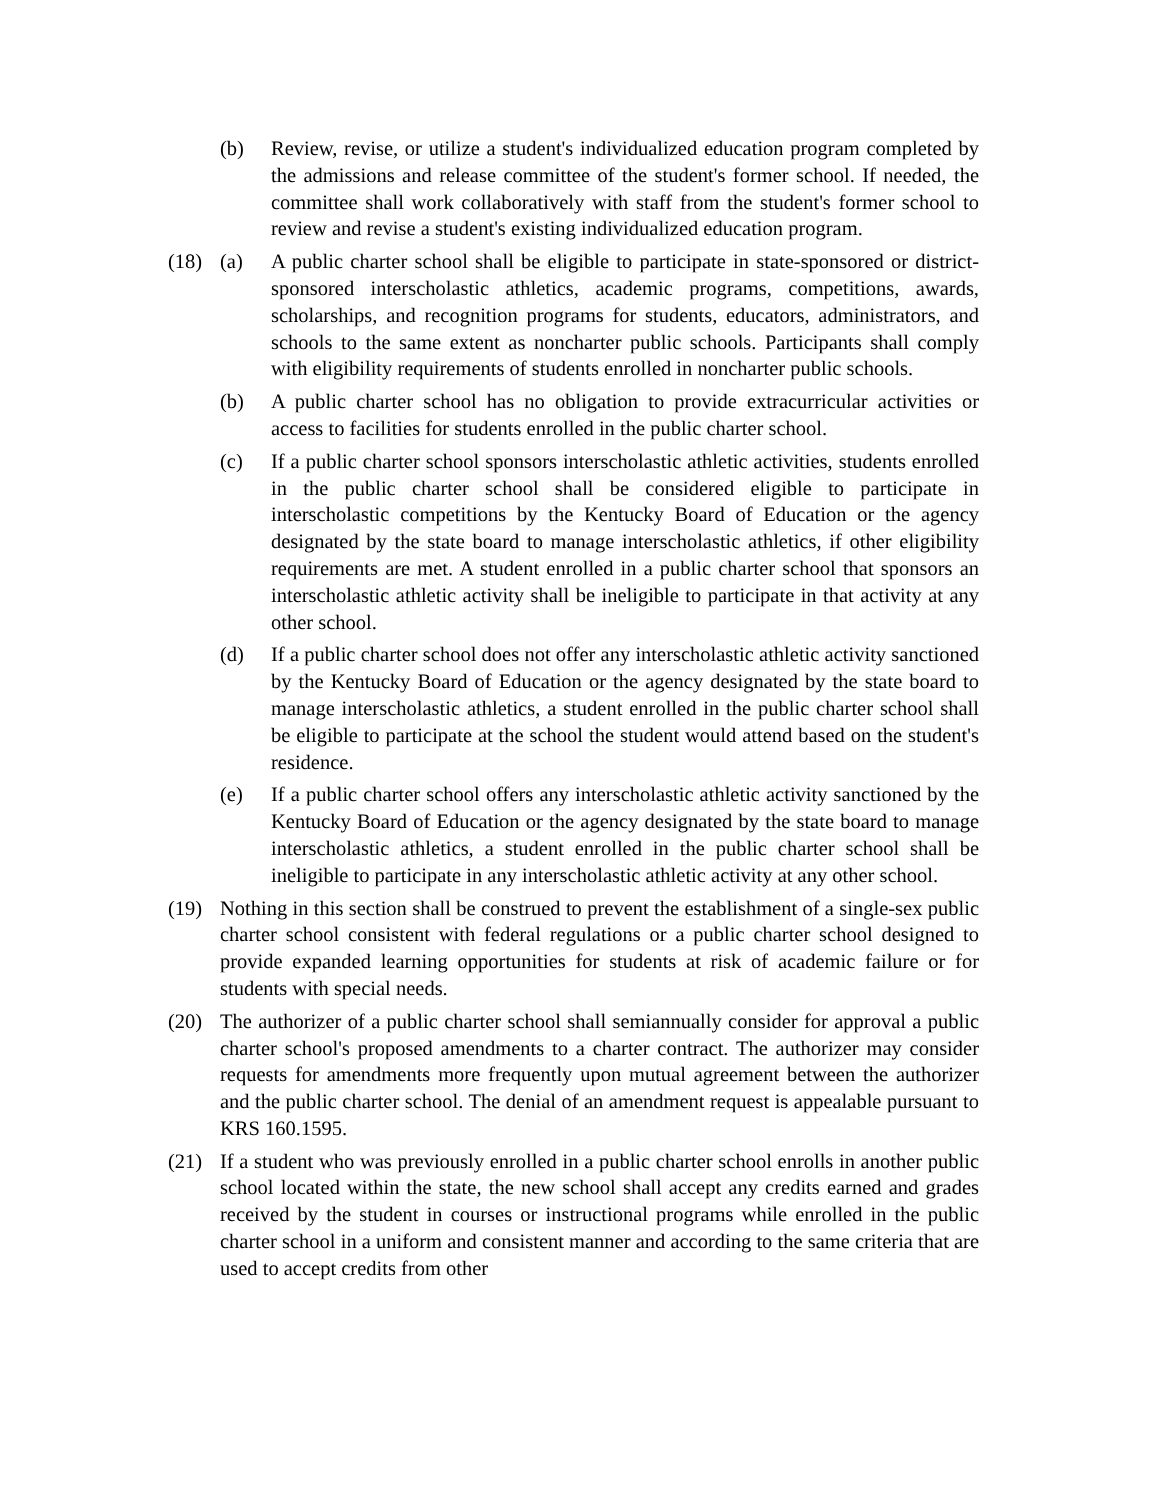(b) Review, revise, or utilize a student's individualized education program completed by the admissions and release committee of the student's former school. If needed, the committee shall work collaboratively with staff from the student's former school to review and revise a student's existing individualized education program.
(18) (a) A public charter school shall be eligible to participate in state-sponsored or district-sponsored interscholastic athletics, academic programs, competitions, awards, scholarships, and recognition programs for students, educators, administrators, and schools to the same extent as noncharter public schools. Participants shall comply with eligibility requirements of students enrolled in noncharter public schools.
(b) A public charter school has no obligation to provide extracurricular activities or access to facilities for students enrolled in the public charter school.
(c) If a public charter school sponsors interscholastic athletic activities, students enrolled in the public charter school shall be considered eligible to participate in interscholastic competitions by the Kentucky Board of Education or the agency designated by the state board to manage interscholastic athletics, if other eligibility requirements are met. A student enrolled in a public charter school that sponsors an interscholastic athletic activity shall be ineligible to participate in that activity at any other school.
(d) If a public charter school does not offer any interscholastic athletic activity sanctioned by the Kentucky Board of Education or the agency designated by the state board to manage interscholastic athletics, a student enrolled in the public charter school shall be eligible to participate at the school the student would attend based on the student's residence.
(e) If a public charter school offers any interscholastic athletic activity sanctioned by the Kentucky Board of Education or the agency designated by the state board to manage interscholastic athletics, a student enrolled in the public charter school shall be ineligible to participate in any interscholastic athletic activity at any other school.
(19) Nothing in this section shall be construed to prevent the establishment of a single-sex public charter school consistent with federal regulations or a public charter school designed to provide expanded learning opportunities for students at risk of academic failure or for students with special needs.
(20) The authorizer of a public charter school shall semiannually consider for approval a public charter school's proposed amendments to a charter contract. The authorizer may consider requests for amendments more frequently upon mutual agreement between the authorizer and the public charter school. The denial of an amendment request is appealable pursuant to KRS 160.1595.
(21) If a student who was previously enrolled in a public charter school enrolls in another public school located within the state, the new school shall accept any credits earned and grades received by the student in courses or instructional programs while enrolled in the public charter school in a uniform and consistent manner and according to the same criteria that are used to accept credits from other